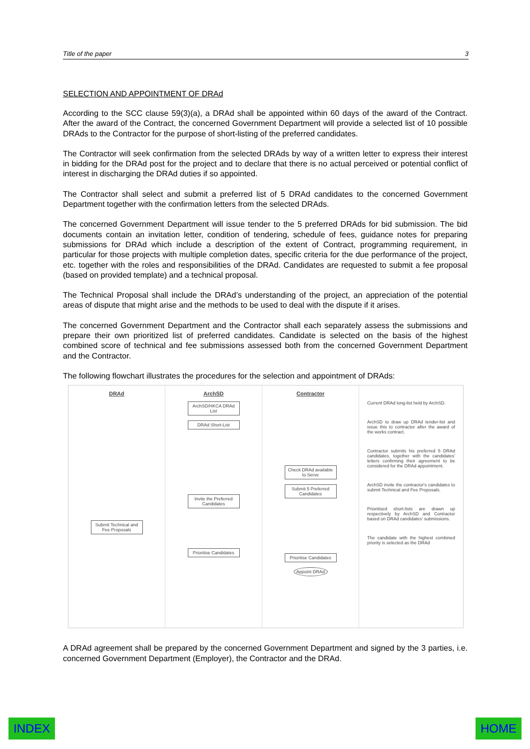Title of the paper 3
SELECTION AND APPOINTMENT OF DRAd
According to the SCC clause 59(3)(a), a DRAd shall be appointed within 60 days of the award of the Contract. After the award of the Contract, the concerned Government Department will provide a selected list of 10 possible DRAds to the Contractor for the purpose of short-listing of the preferred candidates.
The Contractor will seek confirmation from the selected DRAds by way of a written letter to express their interest in bidding for the DRAd post for the project and to declare that there is no actual perceived or potential conflict of interest in discharging the DRAd duties if so appointed.
The Contractor shall select and submit a preferred list of 5 DRAd candidates to the concerned Government Department together with the confirmation letters from the selected DRAds.
The concerned Government Department will issue tender to the 5 preferred DRAds for bid submission. The bid documents contain an invitation letter, condition of tendering, schedule of fees, guidance notes for preparing submissions for DRAd which include a description of the extent of Contract, programming requirement, in particular for those projects with multiple completion dates, specific criteria for the due performance of the project, etc. together with the roles and responsibilities of the DRAd. Candidates are requested to submit a fee proposal (based on provided template) and a technical proposal.
The Technical Proposal shall include the DRAd’s understanding of the project, an appreciation of the potential areas of dispute that might arise and the methods to be used to deal with the dispute if it arises.
The concerned Government Department and the Contractor shall each separately assess the submissions and prepare their own prioritized list of preferred candidates. Candidate is selected on the basis of the highest combined score of technical and fee submissions assessed both from the concerned Government Department and the Contractor.
The following flowchart illustrates the procedures for the selection and appointment of DRAds:
DRAd
Submit Technical and Fee Proposals
ArchSD
ArchSD/HKCA DRAd List
DRAd Short-List
Invite the Preferred Candidates
Prioritise Candidates
Contractor
Check DRAd available to Serve
Submit 5 Preferred Candidates
Prioritise Candidates
Appoint DRAd
Current DRAd long-list held by ArchSD.
ArchSD to draw up DRAd tender-list and issue this to contractor after the award of the works contract.
Contractor submits his preferred 5 DRAd candidates, together with the candidates' letters confirming their agreement to be considered for the DRAd appointment.
ArchSD invite the contractor's candidates to submit Technical and Fee Proposals.
Prioritised short-lists are drawn up respectively by ArchSD and Contractor based on DRAd candidates' submissions.
The candidate with the highest combined priority is selected as the DRAd
A DRAd agreement shall be prepared by the concerned Government Department and signed by the 3 parties, i.e. concerned Government Department (Employer), the Contractor and the DRAd.
INDEX HOME